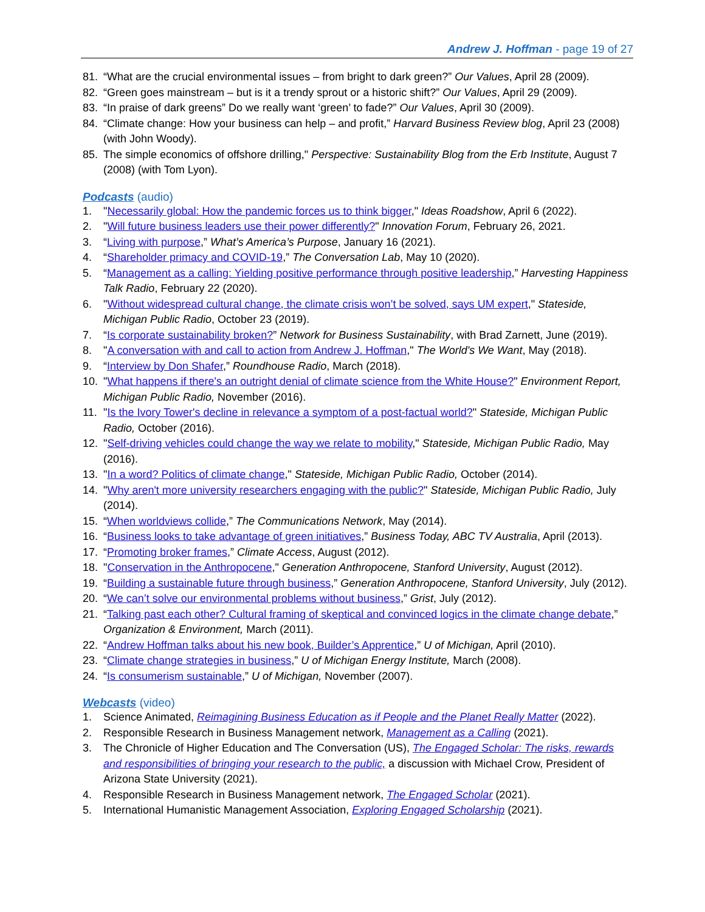Andrew J. Hoffman - page 19 of 27
81. “What are the crucial environmental issues – from bright to dark green?” Our Values, April 28 (2009).
82. “Green goes mainstream – but is it a trendy sprout or a historic shift?” Our Values, April 29 (2009).
83. “In praise of dark greens” Do we really want ‘green’ to fade?” Our Values, April 30 (2009).
84. “Climate change: How your business can help – and profit,” Harvard Business Review blog, April 23 (2008) (with John Woody).
85. The simple economics of offshore drilling," Perspective: Sustainability Blog from the Erb Institute, August 7 (2008) (with Tom Lyon).
Podcasts (audio)
1. "Necessarily global: How the pandemic forces us to think bigger," Ideas Roadshow, April 6 (2022).
2. "Will future business leaders use their power differently?" Innovation Forum, February 26, 2021.
3. “Living with purpose,” What’s America’s Purpose, January 16 (2021).
4. “Shareholder primacy and COVID-19,” The Conversation Lab, May 10 (2020).
5. “Management as a calling: Yielding positive performance through positive leadership,” Harvesting Happiness Talk Radio, February 22 (2020).
6. "Without widespread cultural change, the climate crisis won’t be solved, says UM expert," Stateside, Michigan Public Radio, October 23 (2019).
7. “Is corporate sustainability broken?” Network for Business Sustainability, with Brad Zarnett, June (2019).
8. "A conversation with and call to action from Andrew J. Hoffman," The World's We Want, May (2018).
9. “Interview by Don Shafer,” Roundhouse Radio, March (2018).
10. "What happens if there's an outright denial of climate science from the White House?" Environment Report, Michigan Public Radio, November (2016).
11. "Is the Ivory Tower's decline in relevance a symptom of a post-factual world?" Stateside, Michigan Public Radio, October (2016).
12. "Self-driving vehicles could change the way we relate to mobility," Stateside, Michigan Public Radio, May (2016).
13. "In a word? Politics of climate change," Stateside, Michigan Public Radio, October (2014).
14. "Why aren't more university researchers engaging with the public?" Stateside, Michigan Public Radio, July (2014).
15. “When worldviews collide,” The Communications Network, May (2014).
16. “Business looks to take advantage of green initiatives,” Business Today, ABC TV Australia, April (2013).
17. “Promoting broker frames,” Climate Access, August (2012).
18. "Conservation in the Anthropocene," Generation Anthropocene, Stanford University, August (2012).
19. “Building a sustainable future through business,” Generation Anthropocene, Stanford University, July (2012).
20. “We can’t solve our environmental problems without business,” Grist, July (2012).
21. “Talking past each other? Cultural framing of skeptical and convinced logics in the climate change debate,” Organization & Environment, March (2011).
22. “Andrew Hoffman talks about his new book, Builder’s Apprentice,” U of Michigan, April (2010).
23. “Climate change strategies in business,” U of Michigan Energy Institute, March (2008).
24. “Is consumerism sustainable,” U of Michigan, November (2007).
Webcasts (video)
1. Science Animated, Reimagining Business Education as if People and the Planet Really Matter (2022).
2. Responsible Research in Business Management network, Management as a Calling (2021).
3. The Chronicle of Higher Education and The Conversation (US), The Engaged Scholar: The risks, rewards and responsibilities of bringing your research to the public, a discussion with Michael Crow, President of Arizona State University (2021).
4. Responsible Research in Business Management network, The Engaged Scholar (2021).
5. International Humanistic Management Association, Exploring Engaged Scholarship (2021).